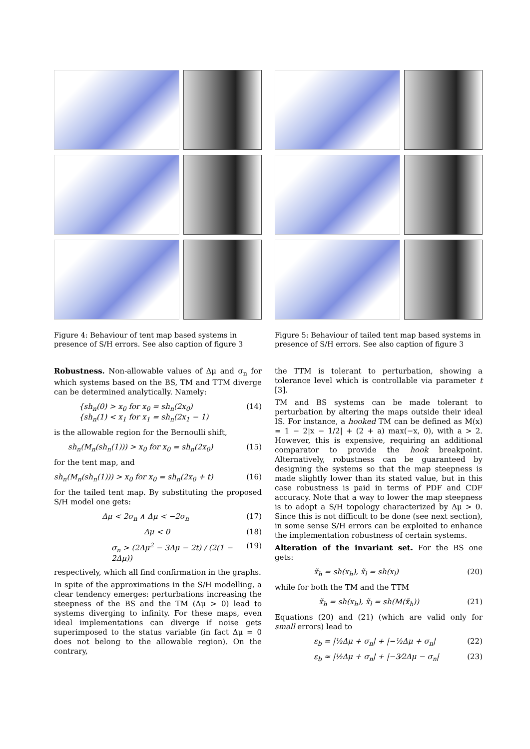Figure 4: Behaviour of tent map based systems in presence of S/H errors. See also caption of figure 3
Robustness. Non-allowable values of Δμ and σ<sub>n</sub> for which systems based on the BS, TM and TTM diverge can be determined analytically. Namely:
{sh<sub>n</sub>(0) > x<sub>0</sub> for x<sub>0</sub> = sh<sub>n</sub>(2x<sub>0</sub>)
{sh<sub>n</sub>(1) < x<sub>1</sub> for x<sub>1</sub> = sh<sub>n</sub>(2x<sub>1</sub> − 1) (14)
is the allowable region for the Bernoulli shift,
sh<sub>n</sub>(M<sub>n</sub>(sh<sub>n</sub>(1))) > x<sub>0</sub> for x<sub>0</sub> = sh<sub>n</sub>(2x<sub>0</sub>) (15)
for the tent map, and
sh<sub>n</sub>(M<sub>n</sub>(sh<sub>n</sub>(1))) > x<sub>0</sub> for x<sub>0</sub> = sh<sub>n</sub>(2x<sub>0</sub> + t) (16)
for the tailed tent map. By substituting the proposed S/H model one gets:
Δμ < 2σ<sub>n</sub> ∧ Δμ < −2σ<sub>n</sub> (17)
Δμ < 0 (18)
σ<sub>n</sub> > (2Δμ<sup>2</sup> − 3Δμ − 2t) / (2(1 − 2Δμ)) (19)
respectively, which all find confirmation in the graphs.
In spite of the approximations in the S/H modelling, a clear tendency emerges: perturbations increasing the steepness of the BS and the TM (Δμ > 0) lead to systems diverging to infinity. For these maps, even ideal implementations can diverge if noise gets superimposed to the status variable (in fact Δμ = 0 does not belong to the allowable region). On the contrary,
Figure 5: Behaviour of tailed tent map based systems in presence of S/H errors. See also caption of figure 3
the TTM is tolerant to perturbation, showing a tolerance level which is controllable via parameter t [3].
TM and BS systems can be made tolerant to perturbation by altering the maps outside their ideal IS. For instance, a hooked TM can be defined as M(x) = 1 − 2|x − 1/2| + (2 + a) max(−x, 0), with a > 2. However, this is expensive, requiring an additional comparator to provide the hook breakpoint. Alternatively, robustness can be guaranteed by designing the systems so that the map steepness is made slightly lower than its stated value, but in this case robustness is paid in terms of PDF and CDF accuracy. Note that a way to lower the map steepness is to adopt a S/H topology characterized by Δμ > 0. Since this is not difficult to be done (see next section), in some sense S/H errors can be exploited to enhance the implementation robustness of certain systems.
Alteration of the invariant set. For the BS one gets:
x̃<sub>h</sub> = sh(x<sub>h</sub>), x̃<sub>l</sub> = sh(x<sub>l</sub>) (20)
while for both the TM and the TTM
x̃<sub>h</sub> = sh(x<sub>h</sub>), x̃<sub>l</sub> = sh(M(x̃<sub>h</sub>)) (21)
Equations (20) and (21) (which are valid only for small errors) lead to
ε<sub>b</sub> = |½Δμ + σ<sub>n</sub>| + |−½Δμ + σ<sub>n</sub>| (22)
ε<sub>b</sub> ≈ |½Δμ + σ<sub>n</sub>| + |−3⁄2Δμ − σ<sub>n</sub>| (23)